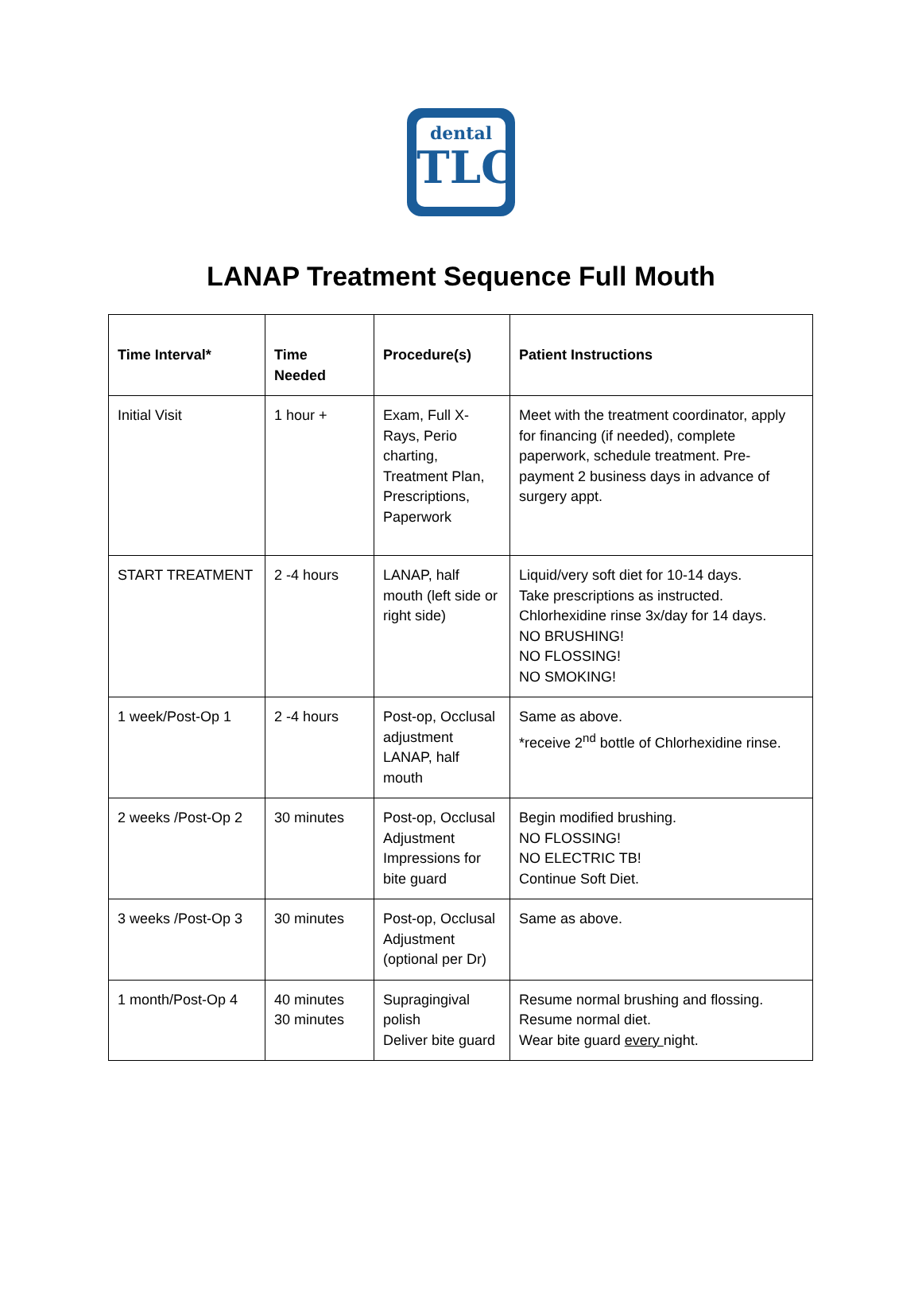dental
TLC
LANAP Treatment Sequence Full Mouth
| Time Interval* | Time Needed | Procedure(s) | Patient Instructions |
| --- | --- | --- | --- |
| Initial Visit | 1 hour + | Exam, Full X-Rays, Perio charting, Treatment Plan, Prescriptions, Paperwork | Meet with the treatment coordinator, apply for financing (if needed), complete paperwork, schedule treatment. Pre-payment 2 business days in advance of surgery appt. |
| START TREATMENT | 2 -4 hours | LANAP, half mouth (left side or right side) | Liquid/very soft diet for 10-14 days. Take prescriptions as instructed. Chlorhexidine rinse 3x/day for 14 days. NO BRUSHING! NO FLOSSING! NO SMOKING! |
| 1 week/Post-Op 1 | 2 -4 hours | Post-op, Occlusal adjustment LANAP, half mouth | Same as above. *receive 2<sup>nd</sup> bottle of Chlorhexidine rinse. |
| 2 weeks /Post-Op 2 | 30 minutes | Post-op, Occlusal Adjustment Impressions for bite guard | Begin modified brushing. NO FLOSSING! NO ELECTRIC TB! Continue Soft Diet. |
| 3 weeks /Post-Op 3 | 30 minutes | Post-op, Occlusal Adjustment (optional per Dr) | Same as above. |
| 1 month/Post-Op 4 | 40 minutes 30 minutes | Supragingival polish Deliver bite guard | Resume normal brushing and flossing. Resume normal diet. Wear bite guard every night. |